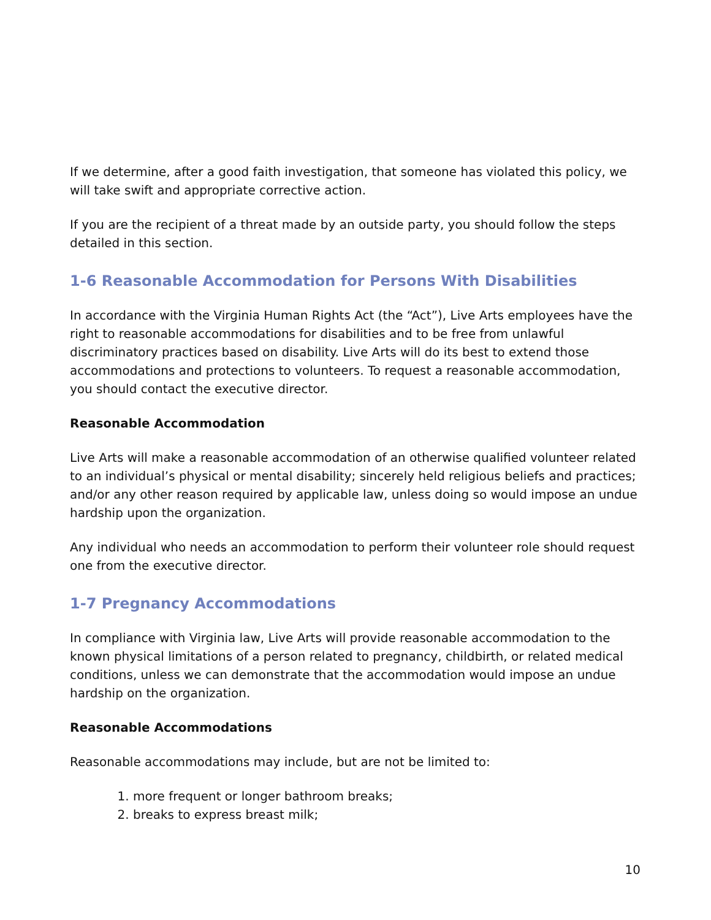If we determine, after a good faith investigation, that someone has violated this policy, we will take swift and appropriate corrective action.
If you are the recipient of a threat made by an outside party, you should follow the steps detailed in this section.
1-6 Reasonable Accommodation for Persons With Disabilities
In accordance with the Virginia Human Rights Act (the “Act”), Live Arts employees have the right to reasonable accommodations for disabilities and to be free from unlawful discriminatory practices based on disability. Live Arts will do its best to extend those accommodations and protections to volunteers. To request a reasonable accommodation, you should contact the executive director.
Reasonable Accommodation
Live Arts will make a reasonable accommodation of an otherwise qualified volunteer related to an individual’s physical or mental disability; sincerely held religious beliefs and practices; and/or any other reason required by applicable law, unless doing so would impose an undue hardship upon the organization.
Any individual who needs an accommodation to perform their volunteer role should request one from the executive director.
1-7 Pregnancy Accommodations
In compliance with Virginia law, Live Arts will provide reasonable accommodation to the known physical limitations of a person related to pregnancy, childbirth, or related medical conditions, unless we can demonstrate that the accommodation would impose an undue hardship on the organization.
Reasonable Accommodations
Reasonable accommodations may include, but are not be limited to:
1. more frequent or longer bathroom breaks;
2. breaks to express breast milk;
10